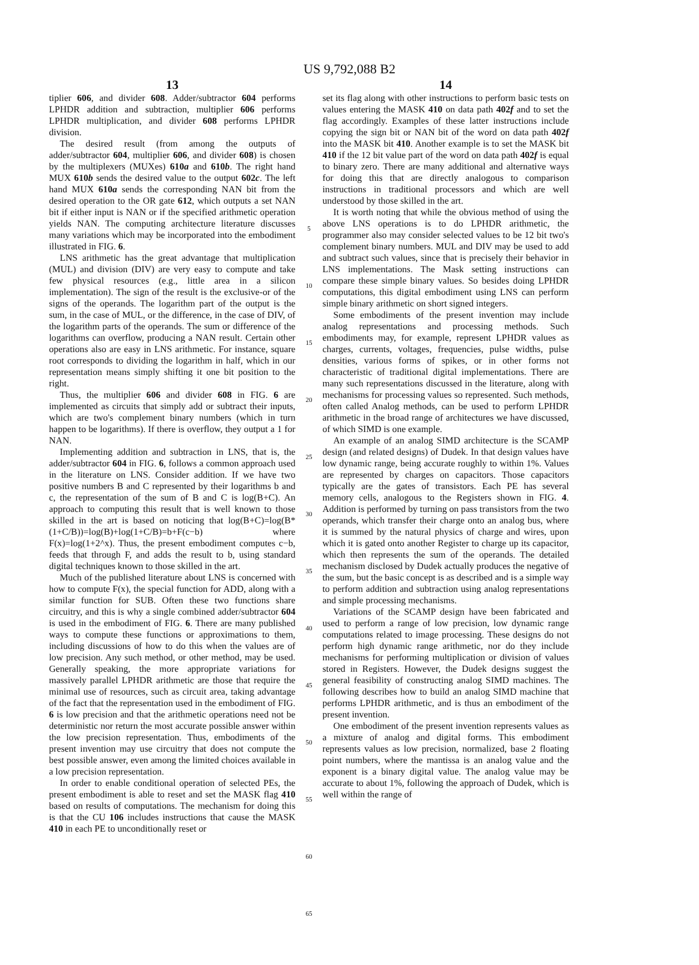US 9,792,088 B2
13
tiplier 606, and divider 608. Adder/subtractor 604 performs LPHDR addition and subtraction, multiplier 606 performs LPHDR multiplication, and divider 608 performs LPHDR division.
The desired result (from among the outputs of adder/subtractor 604, multiplier 606, and divider 608) is chosen by the multiplexers (MUXes) 610a and 610b. The right hand MUX 610b sends the desired value to the output 602c. The left hand MUX 610a sends the corresponding NAN bit from the desired operation to the OR gate 612, which outputs a set NAN bit if either input is NAN or if the specified arithmetic operation yields NAN. The computing architecture literature discusses many variations which may be incorporated into the embodiment illustrated in FIG. 6.
LNS arithmetic has the great advantage that multiplication (MUL) and division (DIV) are very easy to compute and take few physical resources (e.g., little area in a silicon implementation). The sign of the result is the exclusive-or of the signs of the operands. The logarithm part of the output is the sum, in the case of MUL, or the difference, in the case of DIV, of the logarithm parts of the operands. The sum or difference of the logarithms can overflow, producing a NAN result. Certain other operations also are easy in LNS arithmetic. For instance, square root corresponds to dividing the logarithm in half, which in our representation means simply shifting it one bit position to the right.
Thus, the multiplier 606 and divider 608 in FIG. 6 are implemented as circuits that simply add or subtract their inputs, which are two's complement binary numbers (which in turn happen to be logarithms). If there is overflow, they output a 1 for NAN.
Implementing addition and subtraction in LNS, that is, the adder/subtractor 604 in FIG. 6, follows a common approach used in the literature on LNS. Consider addition. If we have two positive numbers B and C represented by their logarithms b and c, the representation of the sum of B and C is log(B+C). An approach to computing this result that is well known to those skilled in the art is based on noticing that log(B+C)=log(B*(1+C/B))=log(B)+log(1+C/B)=b+F(c−b) where F(x)=log(1+2^x). Thus, the present embodiment computes c−b, feeds that through F, and adds the result to b, using standard digital techniques known to those skilled in the art.
Much of the published literature about LNS is concerned with how to compute F(x), the special function for ADD, along with a similar function for SUB. Often these two functions share circuitry, and this is why a single combined adder/subtractor 604 is used in the embodiment of FIG. 6. There are many published ways to compute these functions or approximations to them, including discussions of how to do this when the values are of low precision. Any such method, or other method, may be used. Generally speaking, the more appropriate variations for massively parallel LPHDR arithmetic are those that require the minimal use of resources, such as circuit area, taking advantage of the fact that the representation used in the embodiment of FIG. 6 is low precision and that the arithmetic operations need not be deterministic nor return the most accurate possible answer within the low precision representation. Thus, embodiments of the present invention may use circuitry that does not compute the best possible answer, even among the limited choices available in a low precision representation.
In order to enable conditional operation of selected PEs, the present embodiment is able to reset and set the MASK flag 410 based on results of computations. The mechanism for doing this is that the CU 106 includes instructions that cause the MASK 410 in each PE to unconditionally reset or
5
10
15
20
25
30
35
40
45
50
55
60
65
14
set its flag along with other instructions to perform basic tests on values entering the MASK 410 on data path 402f and to set the flag accordingly. Examples of these latter instructions include copying the sign bit or NAN bit of the word on data path 402f into the MASK bit 410. Another example is to set the MASK bit 410 if the 12 bit value part of the word on data path 402f is equal to binary zero. There are many additional and alternative ways for doing this that are directly analogous to comparison instructions in traditional processors and which are well understood by those skilled in the art.
It is worth noting that while the obvious method of using the above LNS operations is to do LPHDR arithmetic, the programmer also may consider selected values to be 12 bit two's complement binary numbers. MUL and DIV may be used to add and subtract such values, since that is precisely their behavior in LNS implementations. The Mask setting instructions can compare these simple binary values. So besides doing LPHDR computations, this digital embodiment using LNS can perform simple binary arithmetic on short signed integers.
Some embodiments of the present invention may include analog representations and processing methods. Such embodiments may, for example, represent LPHDR values as charges, currents, voltages, frequencies, pulse widths, pulse densities, various forms of spikes, or in other forms not characteristic of traditional digital implementations. There are many such representations discussed in the literature, along with mechanisms for processing values so represented. Such methods, often called Analog methods, can be used to perform LPHDR arithmetic in the broad range of architectures we have discussed, of which SIMD is one example.
An example of an analog SIMD architecture is the SCAMP design (and related designs) of Dudek. In that design values have low dynamic range, being accurate roughly to within 1%. Values are represented by charges on capacitors. Those capacitors typically are the gates of transistors. Each PE has several memory cells, analogous to the Registers shown in FIG. 4. Addition is performed by turning on pass transistors from the two operands, which transfer their charge onto an analog bus, where it is summed by the natural physics of charge and wires, upon which it is gated onto another Register to charge up its capacitor, which then represents the sum of the operands. The detailed mechanism disclosed by Dudek actually produces the negative of the sum, but the basic concept is as described and is a simple way to perform addition and subtraction using analog representations and simple processing mechanisms.
Variations of the SCAMP design have been fabricated and used to perform a range of low precision, low dynamic range computations related to image processing. These designs do not perform high dynamic range arithmetic, nor do they include mechanisms for performing multiplication or division of values stored in Registers. However, the Dudek designs suggest the general feasibility of constructing analog SIMD machines. The following describes how to build an analog SIMD machine that performs LPHDR arithmetic, and is thus an embodiment of the present invention.
One embodiment of the present invention represents values as a mixture of analog and digital forms. This embodiment represents values as low precision, normalized, base 2 floating point numbers, where the mantissa is an analog value and the exponent is a binary digital value. The analog value may be accurate to about 1%, following the approach of Dudek, which is well within the range of